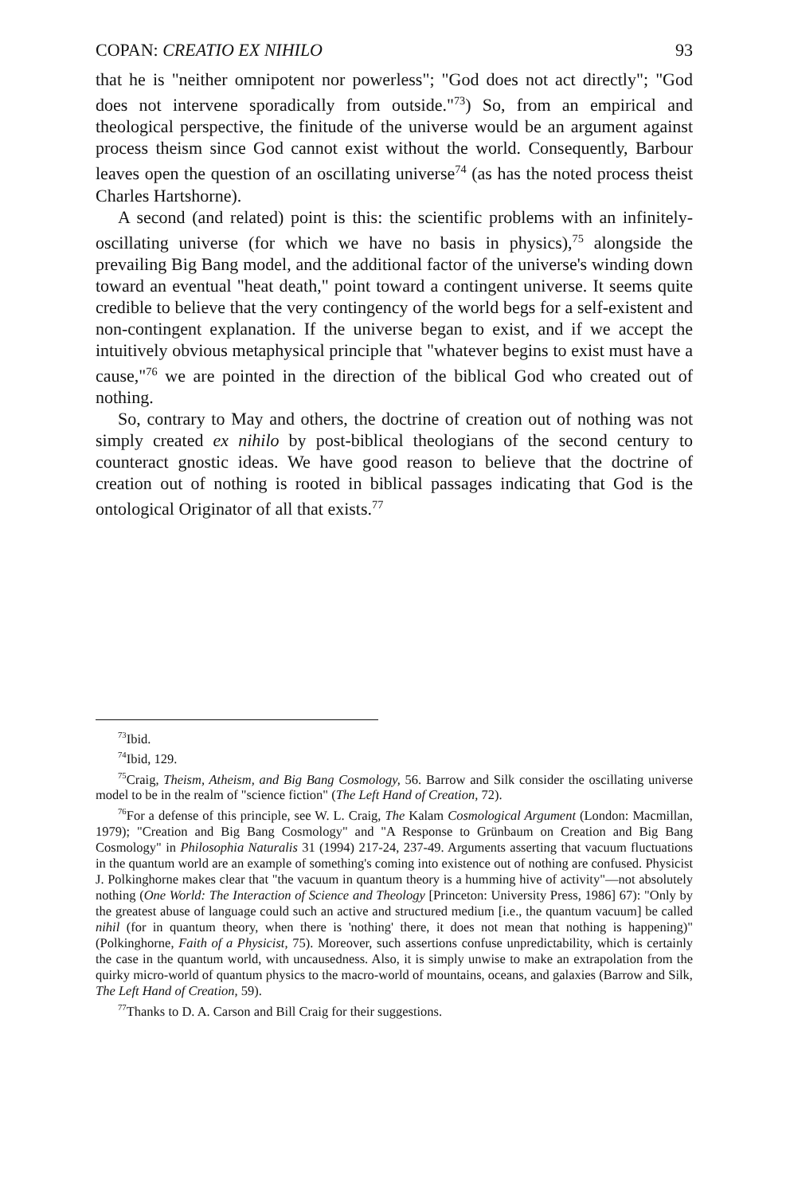COPAN: CREATIO EX NIHILO 93
that he is "neither omnipotent nor powerless"; "God does not act directly"; "God does not intervene sporadically from outside."<sup>73</sup>) So, from an empirical and theological perspective, the finitude of the universe would be an argument against process theism since God cannot exist without the world. Consequently, Barbour leaves open the question of an oscillating universe<sup>74</sup> (as has the noted process theist Charles Hartshorne).
A second (and related) point is this: the scientific problems with an infinitely-oscillating universe (for which we have no basis in physics),<sup>75</sup> alongside the prevailing Big Bang model, and the additional factor of the universe's winding down toward an eventual "heat death," point toward a contingent universe. It seems quite credible to believe that the very contingency of the world begs for a self-existent and non-contingent explanation. If the universe began to exist, and if we accept the intuitively obvious metaphysical principle that "whatever begins to exist must have a cause,"<sup>76</sup> we are pointed in the direction of the biblical God who created out of nothing.
So, contrary to May and others, the doctrine of creation out of nothing was not simply created ex nihilo by post-biblical theologians of the second century to counteract gnostic ideas. We have good reason to believe that the doctrine of creation out of nothing is rooted in biblical passages indicating that God is the ontological Originator of all that exists.<sup>77</sup>
<sup>73</sup> Ibid.
<sup>74</sup> Ibid, 129.
<sup>75</sup> Craig, Theism, Atheism, and Big Bang Cosmology, 56. Barrow and Silk consider the oscillating universe model to be in the realm of "science fiction" (The Left Hand of Creation, 72).
<sup>76</sup> For a defense of this principle, see W. L. Craig, The Kalam Cosmological Argument (London: Macmillan, 1979); "Creation and Big Bang Cosmology" and "A Response to Grünbaum on Creation and Big Bang Cosmology" in Philosophia Naturalis 31 (1994) 217-24, 237-49. Arguments asserting that vacuum fluctuations in the quantum world are an example of something's coming into existence out of nothing are confused. Physicist J. Polkinghorne makes clear that "the vacuum in quantum theory is a humming hive of activity"—not absolutely nothing (One World: The Interaction of Science and Theology [Princeton: University Press, 1986] 67): "Only by the greatest abuse of language could such an active and structured medium [i.e., the quantum vacuum] be called nihil (for in quantum theory, when there is 'nothing' there, it does not mean that nothing is happening)" (Polkinghorne, Faith of a Physicist, 75). Moreover, such assertions confuse unpredictability, which is certainly the case in the quantum world, with uncausedness. Also, it is simply unwise to make an extrapolation from the quirky micro-world of quantum physics to the macro-world of mountains, oceans, and galaxies (Barrow and Silk, The Left Hand of Creation, 59).
<sup>77</sup> Thanks to D. A. Carson and Bill Craig for their suggestions.